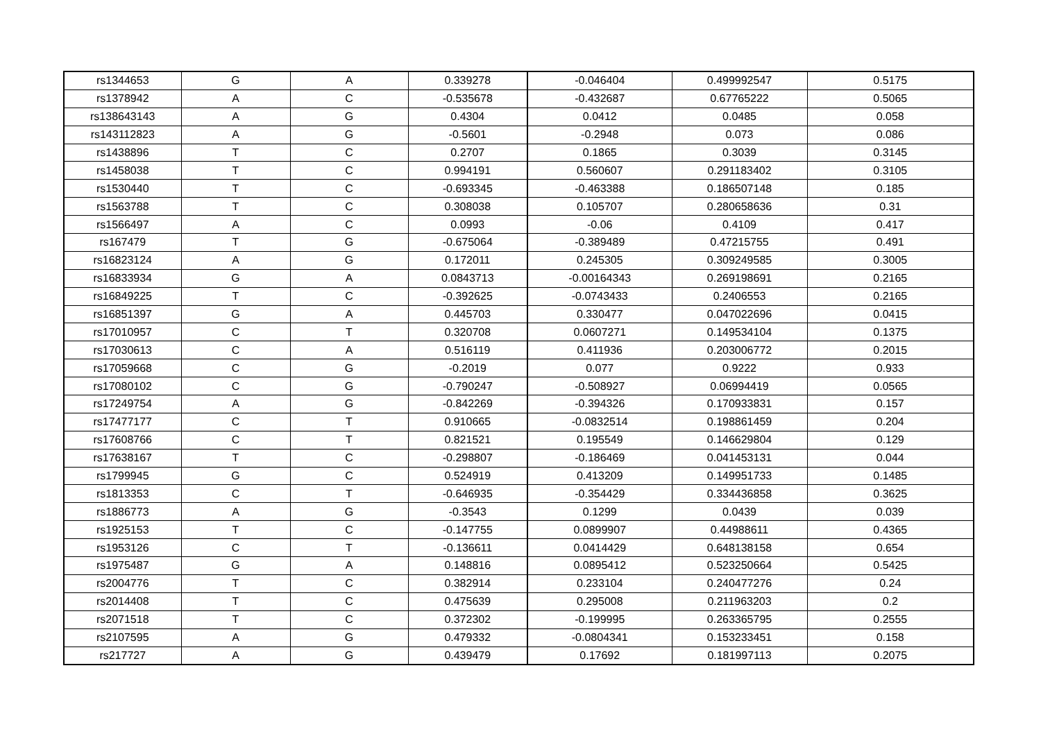| rs1344653 | G | A | 0.339278 | -0.046404 | 0.499992547 | 0.5175 |
| rs1378942 | A | C | -0.535678 | -0.432687 | 0.67765222 | 0.5065 |
| rs138643143 | A | G | 0.4304 | 0.0412 | 0.0485 | 0.058 |
| rs143112823 | A | G | -0.5601 | -0.2948 | 0.073 | 0.086 |
| rs1438896 | T | C | 0.2707 | 0.1865 | 0.3039 | 0.3145 |
| rs1458038 | T | C | 0.994191 | 0.560607 | 0.291183402 | 0.3105 |
| rs1530440 | T | C | -0.693345 | -0.463388 | 0.186507148 | 0.185 |
| rs1563788 | T | C | 0.308038 | 0.105707 | 0.280658636 | 0.31 |
| rs1566497 | A | C | 0.0993 | -0.06 | 0.4109 | 0.417 |
| rs167479 | T | G | -0.675064 | -0.389489 | 0.47215755 | 0.491 |
| rs16823124 | A | G | 0.172011 | 0.245305 | 0.309249585 | 0.3005 |
| rs16833934 | G | A | 0.0843713 | -0.00164343 | 0.269198691 | 0.2165 |
| rs16849225 | T | C | -0.392625 | -0.0743433 | 0.2406553 | 0.2165 |
| rs16851397 | G | A | 0.445703 | 0.330477 | 0.047022696 | 0.0415 |
| rs17010957 | C | T | 0.320708 | 0.0607271 | 0.149534104 | 0.1375 |
| rs17030613 | C | A | 0.516119 | 0.411936 | 0.203006772 | 0.2015 |
| rs17059668 | C | G | -0.2019 | 0.077 | 0.9222 | 0.933 |
| rs17080102 | C | G | -0.790247 | -0.508927 | 0.06994419 | 0.0565 |
| rs17249754 | A | G | -0.842269 | -0.394326 | 0.170933831 | 0.157 |
| rs17477177 | C | T | 0.910665 | -0.0832514 | 0.198861459 | 0.204 |
| rs17608766 | C | T | 0.821521 | 0.195549 | 0.146629804 | 0.129 |
| rs17638167 | T | C | -0.298807 | -0.186469 | 0.041453131 | 0.044 |
| rs1799945 | G | C | 0.524919 | 0.413209 | 0.149951733 | 0.1485 |
| rs1813353 | C | T | -0.646935 | -0.354429 | 0.334436858 | 0.3625 |
| rs1886773 | A | G | -0.3543 | 0.1299 | 0.0439 | 0.039 |
| rs1925153 | T | C | -0.147755 | 0.0899907 | 0.44988611 | 0.4365 |
| rs1953126 | C | T | -0.136611 | 0.0414429 | 0.648138158 | 0.654 |
| rs1975487 | G | A | 0.148816 | 0.0895412 | 0.523250664 | 0.5425 |
| rs2004776 | T | C | 0.382914 | 0.233104 | 0.240477276 | 0.24 |
| rs2014408 | T | C | 0.475639 | 0.295008 | 0.211963203 | 0.2 |
| rs2071518 | T | C | 0.372302 | -0.199995 | 0.263365795 | 0.2555 |
| rs2107595 | A | G | 0.479332 | -0.0804341 | 0.153233451 | 0.158 |
| rs217727 | A | G | 0.439479 | 0.17692 | 0.181997113 | 0.2075 |